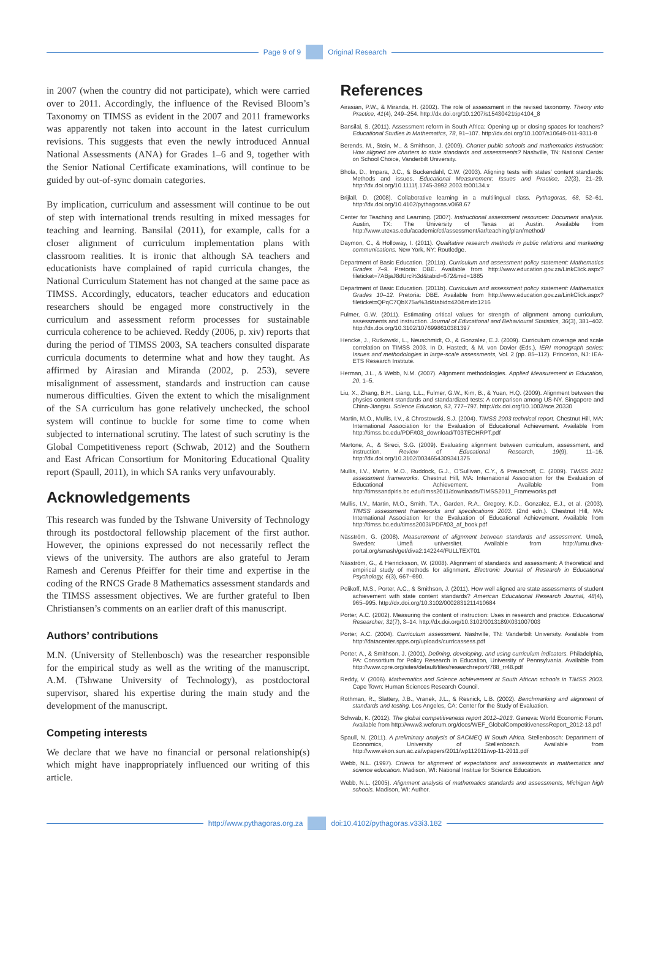Page 9 of 9 Original Research
in 2007 (when the country did not participate), which were carried over to 2011. Accordingly, the influence of the Revised Bloom’s Taxonomy on TIMSS as evident in the 2007 and 2011 frameworks was apparently not taken into account in the latest curriculum revisions. This suggests that even the newly introduced Annual National Assessments (ANA) for Grades 1–6 and 9, together with the Senior National Certificate examinations, will continue to be guided by out-of-sync domain categories.
By implication, curriculum and assessment will continue to be out of step with international trends resulting in mixed messages for teaching and learning. Bansilal (2011), for example, calls for a closer alignment of curriculum implementation plans with classroom realities. It is ironic that although SA teachers and educationists have complained of rapid curricula changes, the National Curriculum Statement has not changed at the same pace as TIMSS. Accordingly, educators, teacher educators and education researchers should be engaged more constructively in the curriculum and assessment reform processes for sustainable curricula coherence to be achieved. Reddy (2006, p. xiv) reports that during the period of TIMSS 2003, SA teachers consulted disparate curricula documents to determine what and how they taught. As affirmed by Airasian and Miranda (2002, p. 253), severe misalignment of assessment, standards and instruction can cause numerous difficulties. Given the extent to which the misalignment of the SA curriculum has gone relatively unchecked, the school system will continue to buckle for some time to come when subjected to international scrutiny. The latest of such scrutiny is the Global Competitiveness report (Schwab, 2012) and the Southern and East African Consortium for Monitoring Educational Quality report (Spaull, 2011), in which SA ranks very unfavourably.
Acknowledgements
This research was funded by the Tshwane University of Technology through its postdoctoral fellowship placement of the first author. However, the opinions expressed do not necessarily reflect the views of the university. The authors are also grateful to Jeram Ramesh and Cerenus Pfeiffer for their time and expertise in the coding of the RNCS Grade 8 Mathematics assessment standards and the TIMSS assessment objectives. We are further grateful to Iben Christiansen’s comments on an earlier draft of this manuscript.
Authors’ contributions
M.N. (University of Stellenbosch) was the researcher responsible for the empirical study as well as the writing of the manuscript. A.M. (Tshwane University of Technology), as postdoctoral supervisor, shared his expertise during the main study and the development of the manuscript.
Competing interests
We declare that we have no financial or personal relationship(s) which might have inappropriately influenced our writing of this article.
References
Airasian, P.W., & Miranda, H. (2002). The role of assessment in the revised taxonomy. Theory into Practice, 41(4), 249–254. http://dx.doi.org/10.1207/s15430421tip4104_8
Bansilal, S. (2011). Assessment reform in South Africa: Opening up or closing spaces for teachers? Educational Studies in Mathematics, 78, 91–107. http://dx.doi.org/10.1007/s10649-011-9311-8
Berends, M., Stein, M., & Smithson, J. (2009). Charter public schools and mathematics instruction: How aligned are charters to state standards and assessments? Nashville, TN: National Center on School Choice, Vanderbilt University.
Bhola, D., Impara, J.C., & Buckendahl, C.W. (2003). Aligning tests with states’ content standards: Methods and issues. Educational Measurement: Issues and Practice, 22(3), 21–29. http://dx.doi.org/10.1111/j.1745-3992.2003.tb00134.x
Brijlall, D. (2008). Collaborative learning in a multilingual class. Pythagoras, 68, 52–61. http://dx.doi.org/10.4102/pythagoras.v0i68.67
Center for Teaching and Learning. (2007). Instructional assessment resources: Document analysis. Austin, TX: The University of Texas at Austin. Available from http://www.utexas.edu/academic/ctl/assessment/iar/teaching/plan/method/
Daymon, C., & Holloway, I. (2011). Qualitative research methods in public relations and marketing communications. New York, NY: Routledge.
Department of Basic Education. (2011a). Curriculum and assessment policy statement: Mathematics Grades 7–9. Pretoria: DBE. Available from http://www.education.gov.za/LinkClick.aspx?fileticket=7ABjaJ8dUrc%3d&tabid=672&mid=1885
Department of Basic Education. (2011b). Curriculum and assessment policy statement: Mathematics Grades 10–12. Pretoria: DBE. Available from http://www.education.gov.za/LinkClick.aspx?fileticket=QPqC7QbX75w%3d&tabid=420&mid=1216
Fulmer, G.W. (2011). Estimating critical values for strength of alignment among curriculum, assessments and instruction. Journal of Educational and Behavioural Statistics, 36(3), 381–402. http://dx.doi.org/10.3102/1076998610381397
Hencke, J., Rutkowski, L., Neuschmidt, O., & Gonzalez, E.J. (2009). Curriculum coverage and scale correlation on TIMSS 2003. In D. Hastedt, & M. von Davier (Eds.), IERI monograph series: Issues and methodologies in large-scale assessments, Vol. 2 (pp. 85–112). Princeton, NJ: IEA-ETS Research Institute.
Herman, J.L., & Webb, N.M. (2007). Alignment methodologies. Applied Measurement in Education, 20, 1–5.
Liu, X., Zhang, B.H., Liang, L.L., Fulmer, G.W., Kim, B., & Yuan, H.Q. (2009). Alignment between the physics content standards and standardized tests: A comparison among US-NY, Singapore and China-Jiangsu. Science Educaton, 93, 777–797. http://dx.doi.org/10.1002/sce.20330
Martin, M.O., Mullis, I.V., & Chrostowski, S.J. (2004). TIMSS 2003 technical report. Chestnut Hill, MA: International Association for the Evaluation of Educational Achievement. Available from http://timss.bc.edu/PDF/t03_download/T03TECHRPT.pdf
Martone, A., & Sireci, S.G. (2009). Evaluating alignment between curriculum, assessment, and instruction. Review of Educational Research, 19(9), 11–16. http://dx.doi.org/10.3102/0034654309341375
Mullis, I.V., Martin, M.O., Ruddock, G.J., O’Sullivan, C.Y., & Preuschoff, C. (2009). TIMSS 2011 assessment frameworks. Chestnut Hill, MA: International Association for the Evaluation of Educational Achievement. Available from http://timssandpirls.bc.edu/timss2011/downloads/TIMSS2011_Frameworks.pdf
Mullis, I.V., Martin, M.O., Smith, T.A., Garden, R.A., Gregory, K.D., Gonzalez, E.J., et al. (2003). TIMSS assessment frameworks and specifications 2003. (2nd edn.). Chestnut Hill, MA: International Association for the Evaluation of Educational Achievement. Available from http://timss.bc.edu/timss2003i/PDF/t03_af_book.pdf
Näsström, G. (2008). Measurement of alignment between standards and assessment. Umeå, Sweden: Umeå universitet. Available from http://umu.diva-portal.org/smash/get/diva2:142244/FULLTEXT01
Näsström, G., & Henricksson, W. (2008). Alignment of standards and assessment: A theoretical and empirical study of methods for alignment. Electronic Journal of Research in Educational Psychology, 6(3), 667–690.
Polikoff, M.S., Porter, A.C., & Smithson, J. (2011). How well aligned are state assessments of student achievement with state content standards? American Educational Research Journal, 48(4), 965–995. http://dx.doi.org/10.3102/0002831211410684
Porter, A.C. (2002). Measuring the content of instruction: Uses in research and practice. Educational Researcher, 31(7), 3–14. http://dx.doi.org/10.3102/0013189X031007003
Porter, A.C. (2004). Curriculum assessment. Nashville, TN: Vanderbilt University. Available from http://datacenter.spps.org/uploads/curricassess.pdf
Porter, A., & Smithson, J. (2001). Defining, developing, and using curriculum indicators. Philadelphia, PA: Consortium for Policy Research in Education, University of Pennsylvania. Available from http://www.cpre.org/sites/default/files/researchreport/788_rr48.pdf
Reddy, V. (2006). Mathematics and Science achievement at South African schools in TIMSS 2003. Cape Town: Human Sciences Research Council.
Rothman, R., Slattery, J.B., Vranek, J.L., & Resnick, L.B. (2002). Benchmarking and alignment of standards and testing. Los Angeles, CA: Center for the Study of Evaluation.
Schwab, K. (2012). The global competitiveness report 2012–2013. Geneva: World Economic Forum. Available from http://www3.weforum.org/docs/WEF_GlobalCompetitivenessReport_2012-13.pdf
Spaull, N. (2011). A preliminary analysis of SACMEQ III South Africa. Stellenbosch: Department of Economics, University of Stellenbosch. Available from http://www.ekon.sun.ac.za/wpapers/2011/wp112011/wp-11-2011.pdf
Webb, N.L. (1997). Criteria for alignment of expectations and assessments in mathematics and science education. Madison, WI: National Institue for Science Education.
Webb, N.L. (2005). Alignment analysis of mathematics standards and assessments, Michigan high schools. Madison, WI: Author.
http://www.pythagoras.org.za
doi:10.4102/pythagoras.v33i3.182